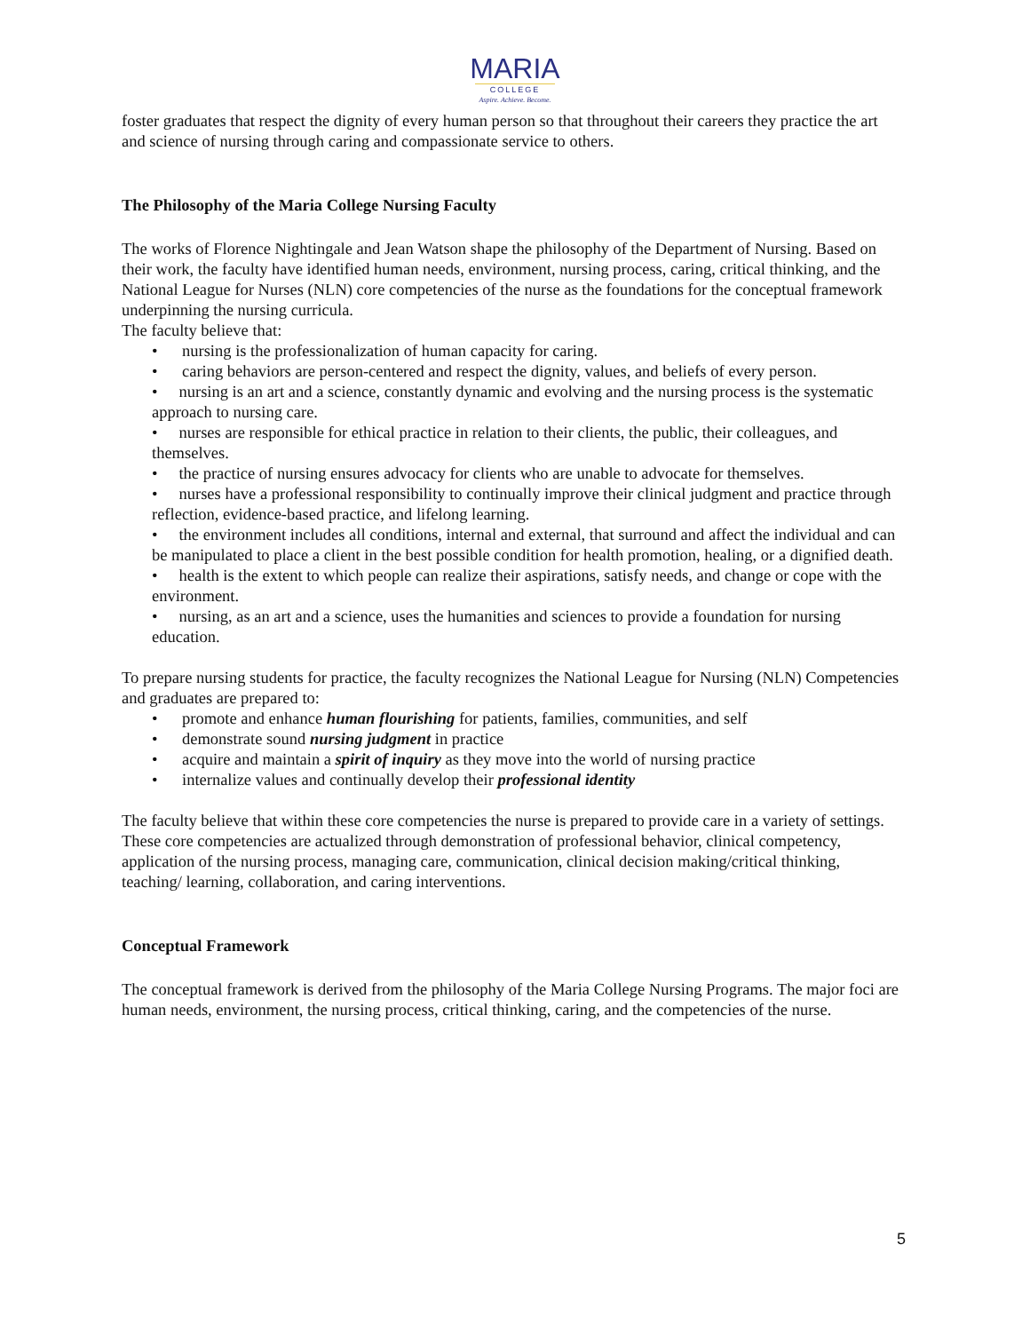MARIA
COLLEGE
Aspire. Achieve. Become.
foster graduates that respect the dignity of every human person so that throughout their careers they practice the art and science of nursing through caring and compassionate service to others.
The Philosophy of the Maria College Nursing Faculty
The works of Florence Nightingale and Jean Watson shape the philosophy of the Department of Nursing. Based on their work, the faculty have identified human needs, environment, nursing process, caring, critical thinking, and the National League for Nurses (NLN) core competencies of the nurse as the foundations for the conceptual framework underpinning the nursing curricula.
The faculty believe that:
• nursing is the professionalization of human capacity for caring.
• caring behaviors are person-centered and respect the dignity, values, and beliefs of every person.
• nursing is an art and a science, constantly dynamic and evolving and the nursing process is the systematic approach to nursing care.
• nurses are responsible for ethical practice in relation to their clients, the public, their colleagues, and themselves.
• the practice of nursing ensures advocacy for clients who are unable to advocate for themselves.
• nurses have a professional responsibility to continually improve their clinical judgment and practice through reflection, evidence-based practice, and lifelong learning.
• the environment includes all conditions, internal and external, that surround and affect the individual and can be manipulated to place a client in the best possible condition for health promotion, healing, or a dignified death.
• health is the extent to which people can realize their aspirations, satisfy needs, and change or cope with the environment.
• nursing, as an art and a science, uses the humanities and sciences to provide a foundation for nursing education.
To prepare nursing students for practice, the faculty recognizes the National League for Nursing (NLN) Competencies and graduates are prepared to:
• promote and enhance human flourishing for patients, families, communities, and self
• demonstrate sound nursing judgment in practice
• acquire and maintain a spirit of inquiry as they move into the world of nursing practice
• internalize values and continually develop their professional identity
The faculty believe that within these core competencies the nurse is prepared to provide care in a variety of settings. These core competencies are actualized through demonstration of professional behavior, clinical competency, application of the nursing process, managing care, communication, clinical decision making/critical thinking, teaching/ learning, collaboration, and caring interventions.
Conceptual Framework
The conceptual framework is derived from the philosophy of the Maria College Nursing Programs. The major foci are human needs, environment, the nursing process, critical thinking, caring, and the competencies of the nurse.
5